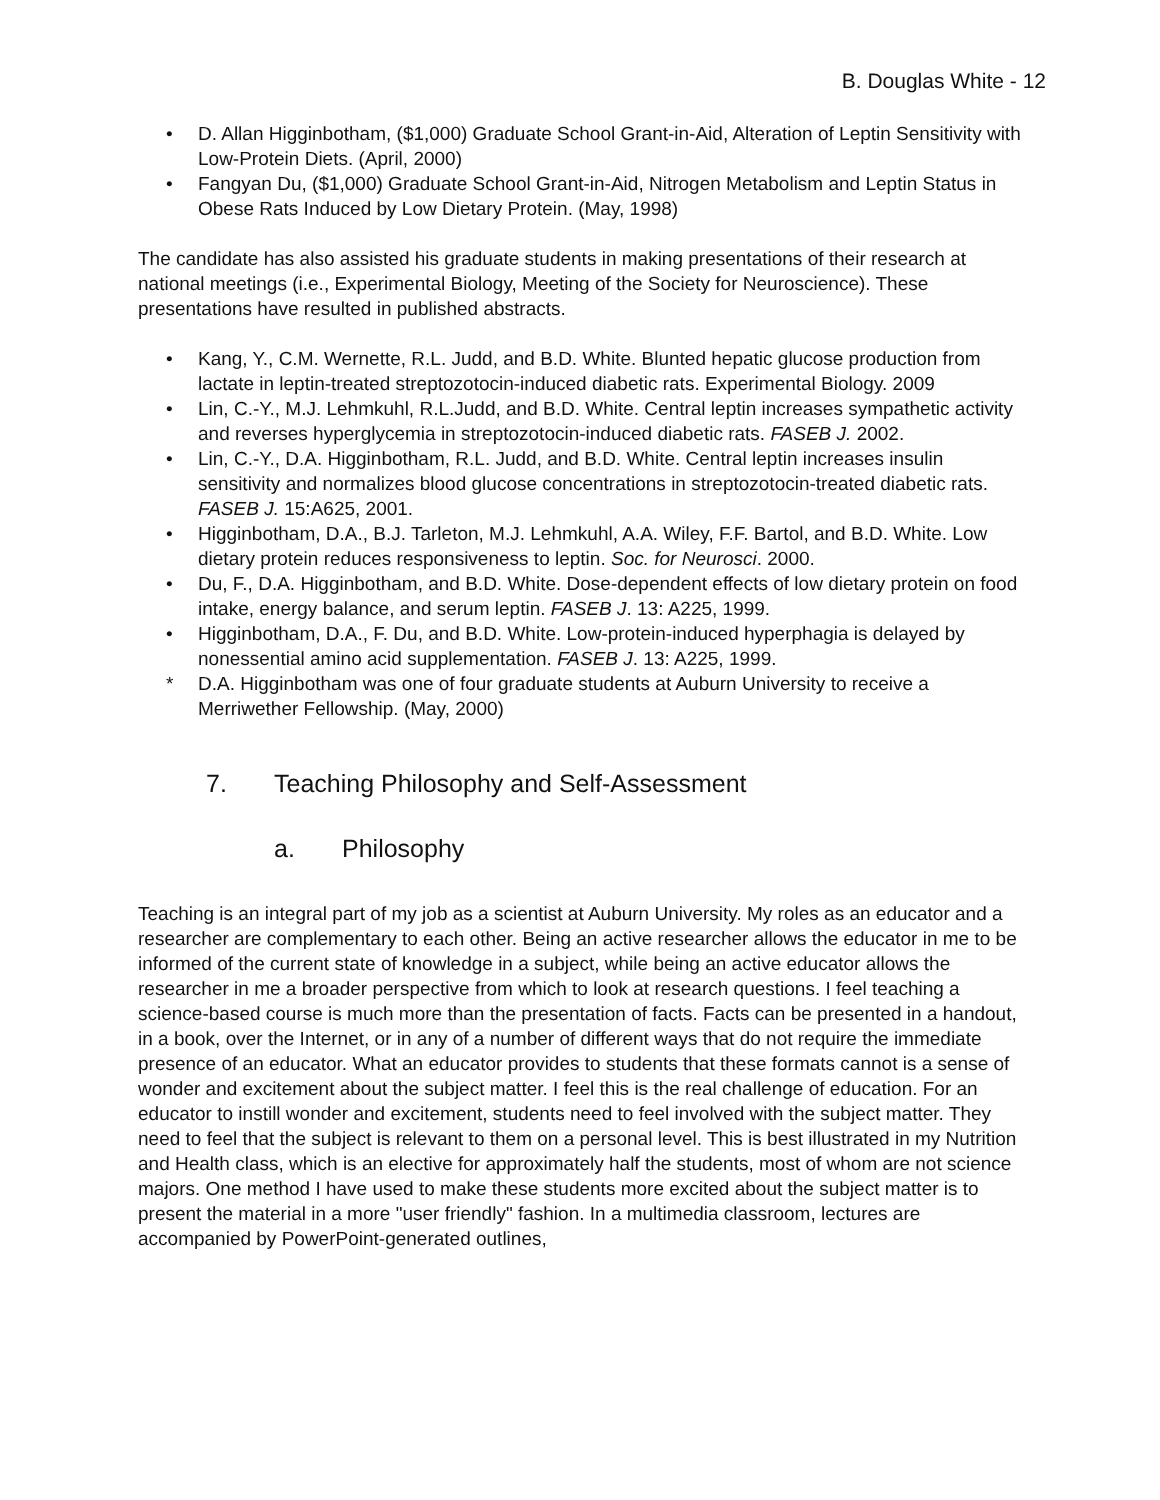B. Douglas White - 12
• D. Allan Higginbotham, ($1,000) Graduate School Grant-in-Aid, Alteration of Leptin Sensitivity with Low-Protein Diets. (April, 2000)
• Fangyan Du, ($1,000) Graduate School Grant-in-Aid, Nitrogen Metabolism and Leptin Status in Obese Rats Induced by Low Dietary Protein. (May, 1998)
The candidate has also assisted his graduate students in making presentations of their research at national meetings (i.e., Experimental Biology, Meeting of the Society for Neuroscience). These presentations have resulted in published abstracts.
• Kang, Y., C.M. Wernette, R.L. Judd, and B.D. White. Blunted hepatic glucose production from lactate in leptin-treated streptozotocin-induced diabetic rats. Experimental Biology. 2009
• Lin, C.-Y., M.J. Lehmkuhl, R.L.Judd, and B.D. White. Central leptin increases sympathetic activity and reverses hyperglycemia in streptozotocin-induced diabetic rats. FASEB J. 2002.
• Lin, C.-Y., D.A. Higginbotham, R.L. Judd, and B.D. White. Central leptin increases insulin sensitivity and normalizes blood glucose concentrations in streptozotocin-treated diabetic rats. FASEB J. 15:A625, 2001.
• Higginbotham, D.A., B.J. Tarleton, M.J. Lehmkuhl, A.A. Wiley, F.F. Bartol, and B.D. White. Low dietary protein reduces responsiveness to leptin. Soc. for Neurosci. 2000.
• Du, F., D.A. Higginbotham, and B.D. White. Dose-dependent effects of low dietary protein on food intake, energy balance, and serum leptin. FASEB J. 13: A225, 1999.
• Higginbotham, D.A., F. Du, and B.D. White. Low-protein-induced hyperphagia is delayed by nonessential amino acid supplementation. FASEB J. 13: A225, 1999.
* D.A. Higginbotham was one of four graduate students at Auburn University to receive a Merriwether Fellowship. (May, 2000)
7. Teaching Philosophy and Self-Assessment
a. Philosophy
Teaching is an integral part of my job as a scientist at Auburn University. My roles as an educator and a researcher are complementary to each other. Being an active researcher allows the educator in me to be informed of the current state of knowledge in a subject, while being an active educator allows the researcher in me a broader perspective from which to look at research questions. I feel teaching a science-based course is much more than the presentation of facts. Facts can be presented in a handout, in a book, over the Internet, or in any of a number of different ways that do not require the immediate presence of an educator. What an educator provides to students that these formats cannot is a sense of wonder and excitement about the subject matter. I feel this is the real challenge of education. For an educator to instill wonder and excitement, students need to feel involved with the subject matter. They need to feel that the subject is relevant to them on a personal level. This is best illustrated in my Nutrition and Health class, which is an elective for approximately half the students, most of whom are not science majors. One method I have used to make these students more excited about the subject matter is to present the material in a more "user friendly" fashion. In a multimedia classroom, lectures are accompanied by PowerPoint-generated outlines,